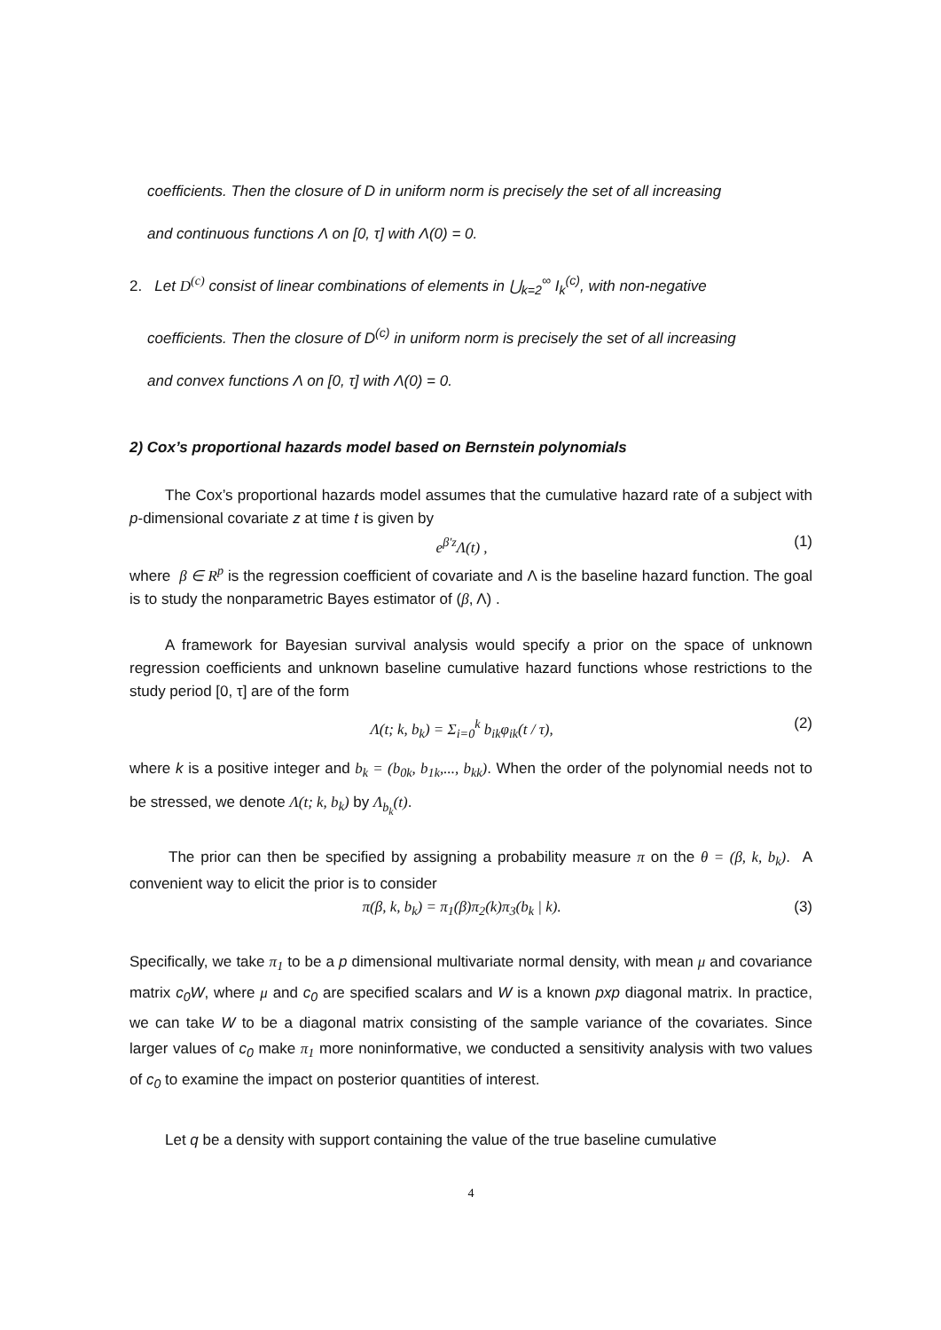coefficients. Then the closure of D in uniform norm is precisely the set of all increasing
and continuous functions Λ on [0, τ] with Λ(0) = 0.
2. Let D<sup>(c)</sup> consist of linear combinations of elements in ⋃<sub>k=2</sub><sup>∞</sup> I<sub>k</sub><sup>(c)</sup>, with non-negative
coefficients. Then the closure of D<sup>(c)</sup> in uniform norm is precisely the set of all increasing
and convex functions Λ on [0, τ] with Λ(0) = 0.
2) Cox’s proportional hazards model based on Bernstein polynomials
The Cox’s proportional hazards model assumes that the cumulative hazard rate of a subject with p-dimensional covariate z at time t is given by
e<sup>β′z</sup>Λ(t) , (1)
where β ∈ R<sup>p</sup> is the regression coefficient of covariate and Λ is the baseline hazard function. The goal is to study the nonparametric Bayes estimator of (β, Λ) .
A framework for Bayesian survival analysis would specify a prior on the space of unknown regression coefficients and unknown baseline cumulative hazard functions whose restrictions to the study period [0, τ] are of the form
Λ(t; k, b<sub>k</sub>) = Σ<sub>i=0</sub><sup>k</sup> b<sub>ik</sub>φ<sub>ik</sub>(t / τ), (2)
where k is a positive integer and b<sub>k</sub> = (b<sub>0k</sub>, b<sub>1k</sub>,..., b<sub>kk</sub>). When the order of the polynomial needs not to be stressed, we denote Λ(t; k, b<sub>k</sub>) by Λ<sub>b<sub>k</sub></sub>(t).
The prior can then be specified by assigning a probability measure π on the θ = (β, k, b<sub>k</sub>). A convenient way to elicit the prior is to consider
π(β, k, b<sub>k</sub>) = π<sub>1</sub>(β)π<sub>2</sub>(k)π<sub>3</sub>(b<sub>k</sub> | k). (3)
Specifically, we take π<sub>1</sub> to be a p dimensional multivariate normal density, with mean μ and covariance matrix c<sub>0</sub>W, where μ and c<sub>0</sub> are specified scalars and W is a known pxp diagonal matrix. In practice, we can take W to be a diagonal matrix consisting of the sample variance of the covariates. Since larger values of c<sub>0</sub> make π<sub>1</sub> more noninformative, we conducted a sensitivity analysis with two values of c<sub>0</sub> to examine the impact on posterior quantities of interest.
Let q be a density with support containing the value of the true baseline cumulative
4